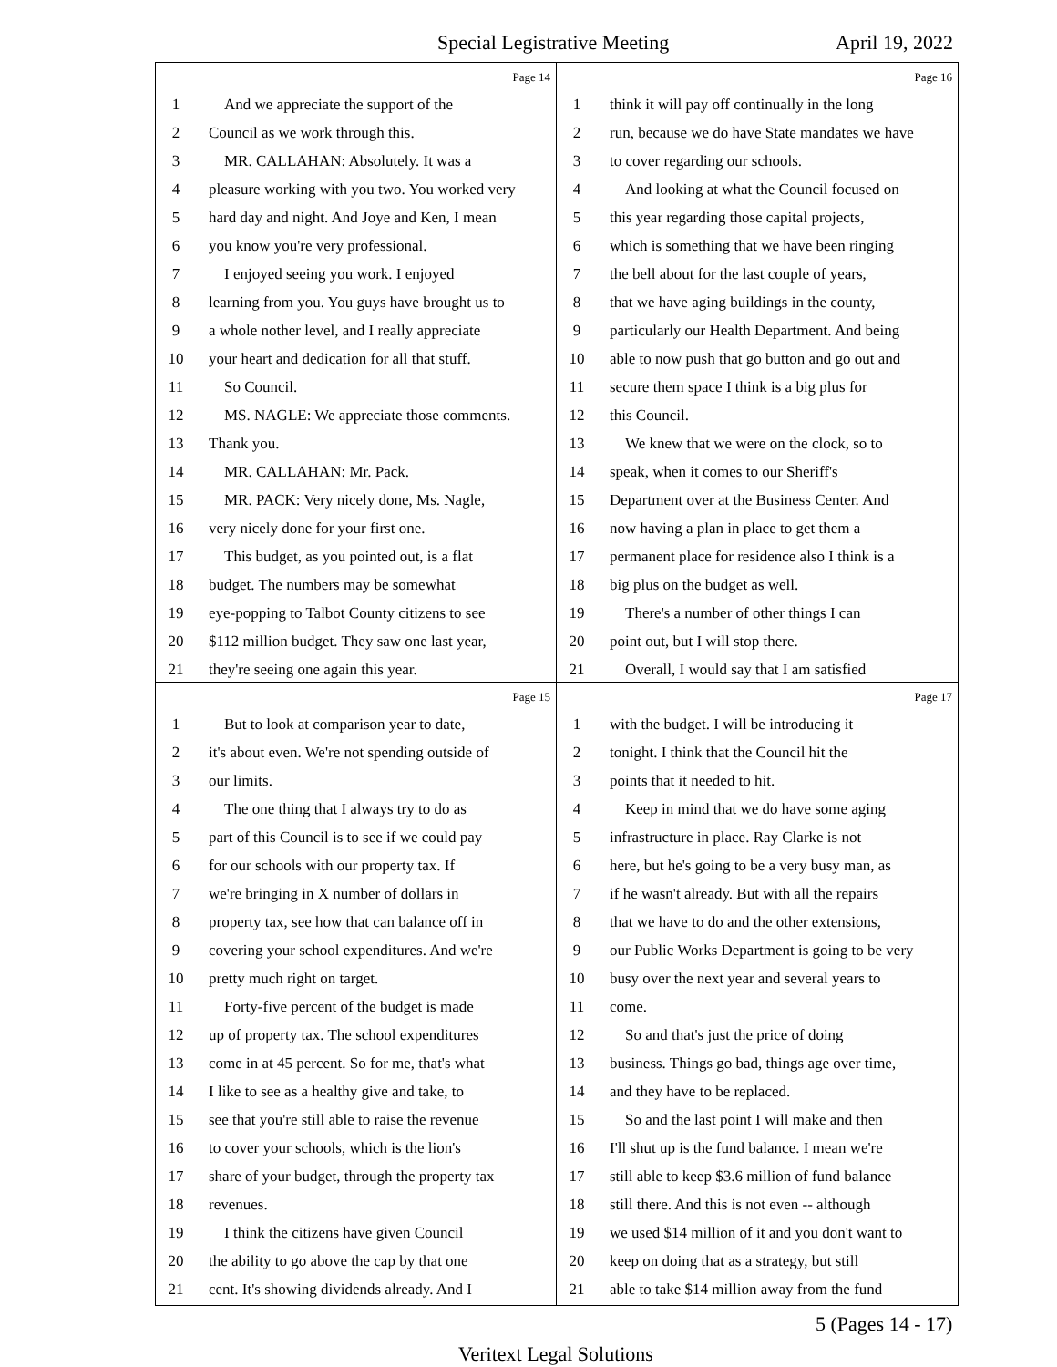Special Legistrative Meeting April 19, 2022
Page 14
1 And we appreciate the support of the
2 Council as we work through this.
3 MR. CALLAHAN: Absolutely. It was a
4 pleasure working with you two. You worked very
5 hard day and night. And Joye and Ken, I mean
6 you know you're very professional.
7 I enjoyed seeing you work. I enjoyed
8 learning from you. You guys have brought us to
9 a whole nother level, and I really appreciate
10 your heart and dedication for all that stuff.
11 So Council.
12 MS. NAGLE: We appreciate those comments.
13 Thank you.
14 MR. CALLAHAN: Mr. Pack.
15 MR. PACK: Very nicely done, Ms. Nagle,
16 very nicely done for your first one.
17 This budget, as you pointed out, is a flat
18 budget. The numbers may be somewhat
19 eye-popping to Talbot County citizens to see
20 $112 million budget. They saw one last year,
21 they're seeing one again this year.
Page 16
1 think it will pay off continually in the long
2 run, because we do have State mandates we have
3 to cover regarding our schools.
4 And looking at what the Council focused on
5 this year regarding those capital projects,
6 which is something that we have been ringing
7 the bell about for the last couple of years,
8 that we have aging buildings in the county,
9 particularly our Health Department. And being
10 able to now push that go button and go out and
11 secure them space I think is a big plus for
12 this Council.
13 We knew that we were on the clock, so to
14 speak, when it comes to our Sheriff's
15 Department over at the Business Center. And
16 now having a plan in place to get them a
17 permanent place for residence also I think is a
18 big plus on the budget as well.
19 There's a number of other things I can
20 point out, but I will stop there.
21 Overall, I would say that I am satisfied
Page 15
1 But to look at comparison year to date,
2 it's about even. We're not spending outside of
3 our limits.
4 The one thing that I always try to do as
5 part of this Council is to see if we could pay
6 for our schools with our property tax. If
7 we're bringing in X number of dollars in
8 property tax, see how that can balance off in
9 covering your school expenditures. And we're
10 pretty much right on target.
11 Forty-five percent of the budget is made
12 up of property tax. The school expenditures
13 come in at 45 percent. So for me, that's what
14 I like to see as a healthy give and take, to
15 see that you're still able to raise the revenue
16 to cover your schools, which is the lion's
17 share of your budget, through the property tax
18 revenues.
19 I think the citizens have given Council
20 the ability to go above the cap by that one
21 cent. It's showing dividends already. And I
Page 17
1 with the budget. I will be introducing it
2 tonight. I think that the Council hit the
3 points that it needed to hit.
4 Keep in mind that we do have some aging
5 infrastructure in place. Ray Clarke is not
6 here, but he's going to be a very busy man, as
7 if he wasn't already. But with all the repairs
8 that we have to do and the other extensions,
9 our Public Works Department is going to be very
10 busy over the next year and several years to
11 come.
12 So and that's just the price of doing
13 business. Things go bad, things age over time,
14 and they have to be replaced.
15 So and the last point I will make and then
16 I'll shut up is the fund balance. I mean we're
17 still able to keep $3.6 million of fund balance
18 still there. And this is not even -- although
19 we used $14 million of it and you don't want to
20 keep on doing that as a strategy, but still
21 able to take $14 million away from the fund
5 (Pages 14 - 17)
Veritext Legal Solutions